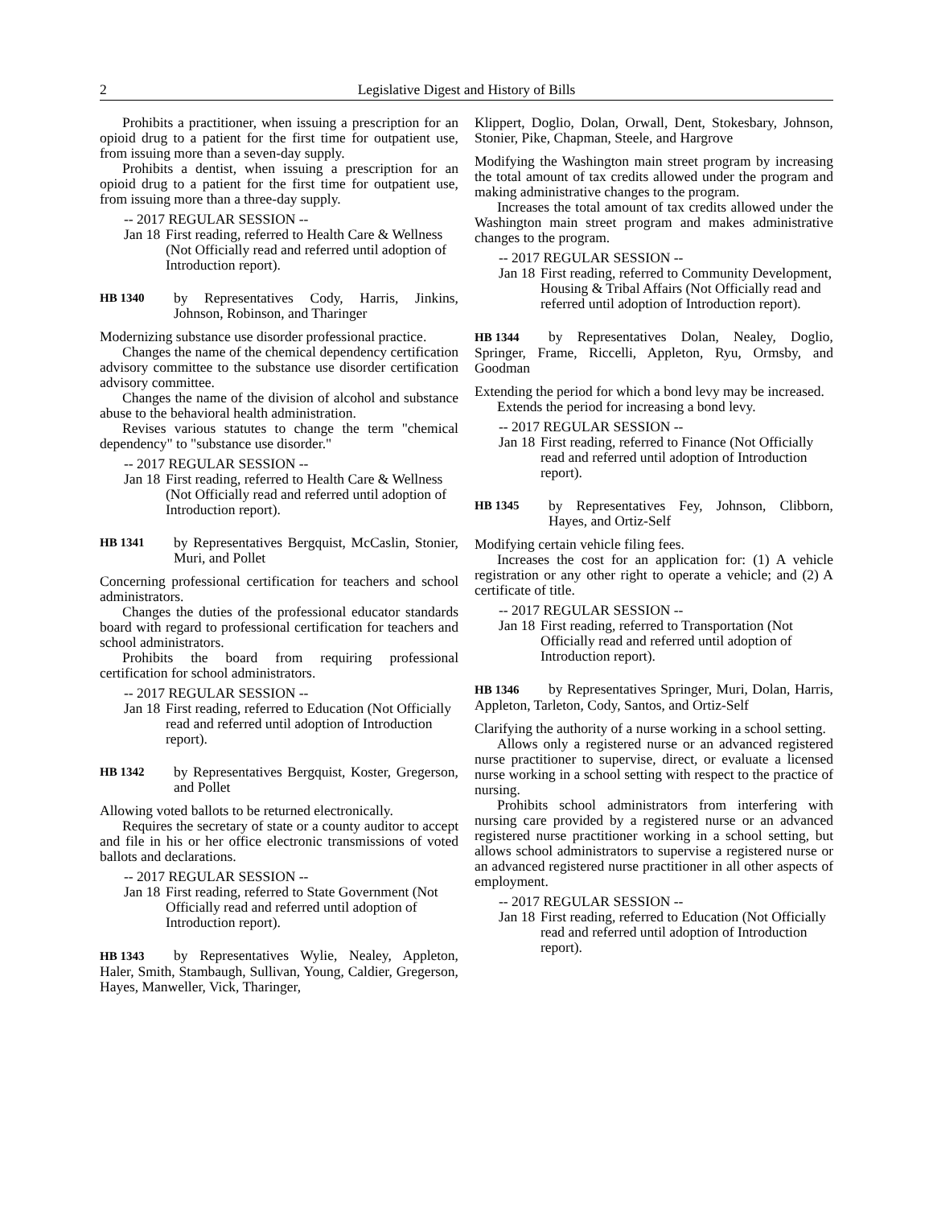2 Legislative Digest and History of Bills
Prohibits a practitioner, when issuing a prescription for an opioid drug to a patient for the first time for outpatient use, from issuing more than a seven-day supply.
Prohibits a dentist, when issuing a prescription for an opioid drug to a patient for the first time for outpatient use, from issuing more than a three-day supply.
-- 2017 REGULAR SESSION --
Jan 18 First reading, referred to Health Care & Wellness (Not Officially read and referred until adoption of Introduction report).
HB 1340
by Representatives Cody, Harris, Jinkins, Johnson, Robinson, and Tharinger
Modernizing substance use disorder professional practice.
Changes the name of the chemical dependency certification advisory committee to the substance use disorder certification advisory committee.
Changes the name of the division of alcohol and substance abuse to the behavioral health administration.
Revises various statutes to change the term "chemical dependency" to "substance use disorder."
-- 2017 REGULAR SESSION --
Jan 18 First reading, referred to Health Care & Wellness (Not Officially read and referred until adoption of Introduction report).
HB 1341
by Representatives Bergquist, McCaslin, Stonier, Muri, and Pollet
Concerning professional certification for teachers and school administrators.
Changes the duties of the professional educator standards board with regard to professional certification for teachers and school administrators.
Prohibits the board from requiring professional certification for school administrators.
-- 2017 REGULAR SESSION --
Jan 18 First reading, referred to Education (Not Officially read and referred until adoption of Introduction report).
HB 1342
by Representatives Bergquist, Koster, Gregerson, and Pollet
Allowing voted ballots to be returned electronically.
Requires the secretary of state or a county auditor to accept and file in his or her office electronic transmissions of voted ballots and declarations.
-- 2017 REGULAR SESSION --
Jan 18 First reading, referred to State Government (Not Officially read and referred until adoption of Introduction report).
HB 1343 by Representatives Wylie, Nealey, Appleton, Haler, Smith, Stambaugh, Sullivan, Young, Caldier, Gregerson, Hayes, Manweller, Vick, Tharinger,
Klippert, Doglio, Dolan, Orwall, Dent, Stokesbary, Johnson, Stonier, Pike, Chapman, Steele, and Hargrove
Modifying the Washington main street program by increasing the total amount of tax credits allowed under the program and making administrative changes to the program.
Increases the total amount of tax credits allowed under the Washington main street program and makes administrative changes to the program.
-- 2017 REGULAR SESSION --
Jan 18 First reading, referred to Community Development, Housing & Tribal Affairs (Not Officially read and referred until adoption of Introduction report).
HB 1344 by Representatives Dolan, Nealey, Doglio, Springer, Frame, Riccelli, Appleton, Ryu, Ormsby, and Goodman
Extending the period for which a bond levy may be increased.
Extends the period for increasing a bond levy.
-- 2017 REGULAR SESSION --
Jan 18 First reading, referred to Finance (Not Officially read and referred until adoption of Introduction report).
HB 1345
by Representatives Fey, Johnson, Clibborn, Hayes, and Ortiz-Self
Modifying certain vehicle filing fees.
Increases the cost for an application for: (1) A vehicle registration or any other right to operate a vehicle; and (2) A certificate of title.
-- 2017 REGULAR SESSION --
Jan 18 First reading, referred to Transportation (Not Officially read and referred until adoption of Introduction report).
HB 1346 by Representatives Springer, Muri, Dolan, Harris, Appleton, Tarleton, Cody, Santos, and Ortiz-Self
Clarifying the authority of a nurse working in a school setting.
Allows only a registered nurse or an advanced registered nurse practitioner to supervise, direct, or evaluate a licensed nurse working in a school setting with respect to the practice of nursing.
Prohibits school administrators from interfering with nursing care provided by a registered nurse or an advanced registered nurse practitioner working in a school setting, but allows school administrators to supervise a registered nurse or an advanced registered nurse practitioner in all other aspects of employment.
-- 2017 REGULAR SESSION --
Jan 18 First reading, referred to Education (Not Officially read and referred until adoption of Introduction report).